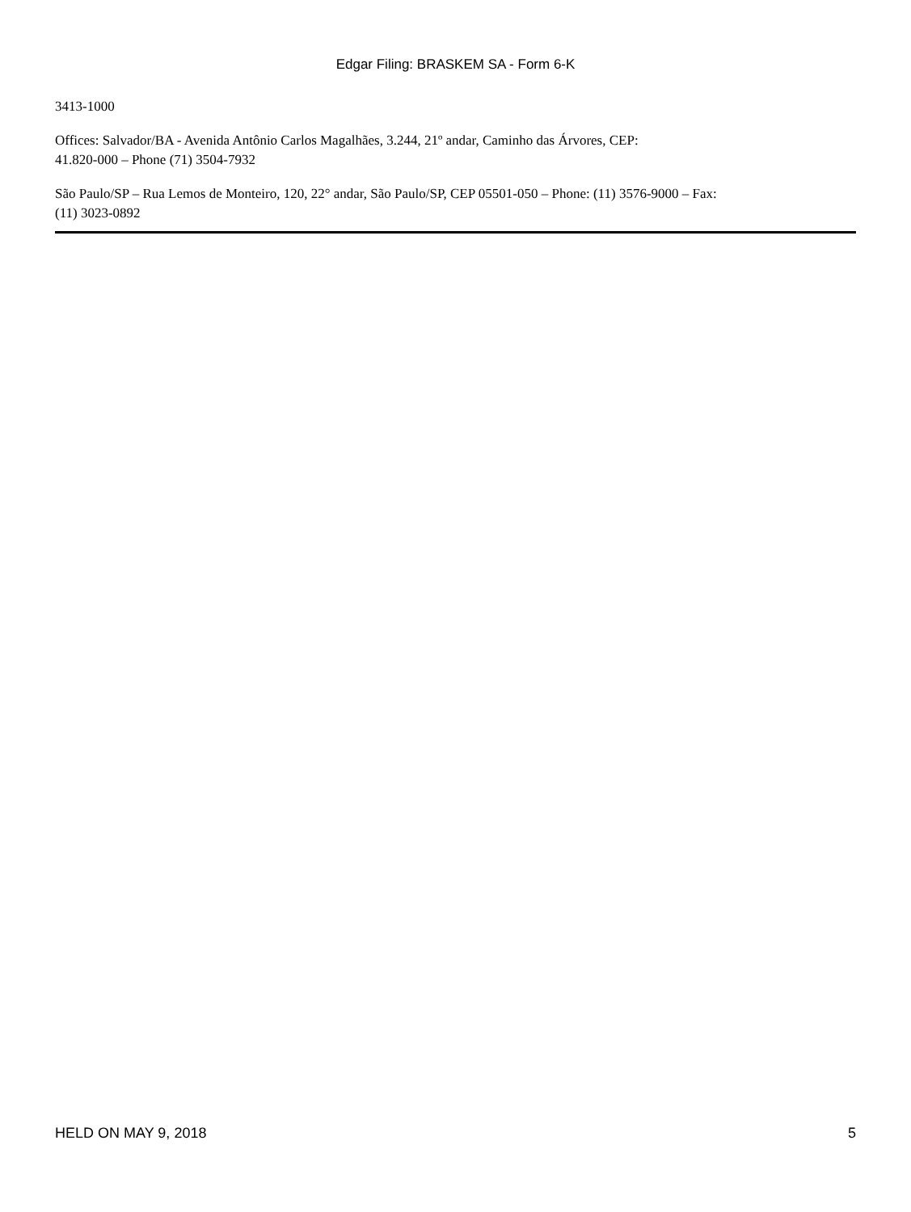Edgar Filing: BRASKEM SA - Form 6-K
3413-1000
Offices: Salvador/BA - Avenida Antônio Carlos Magalhães, 3.244, 21º andar, Caminho das Árvores, CEP:
41.820-000 – Phone (71) 3504-7932
São Paulo/SP – Rua Lemos de Monteiro, 120, 22° andar, São Paulo/SP, CEP 05501-050 – Phone: (11) 3576-9000 – Fax:
(11) 3023-0892
HELD ON MAY 9, 2018 5